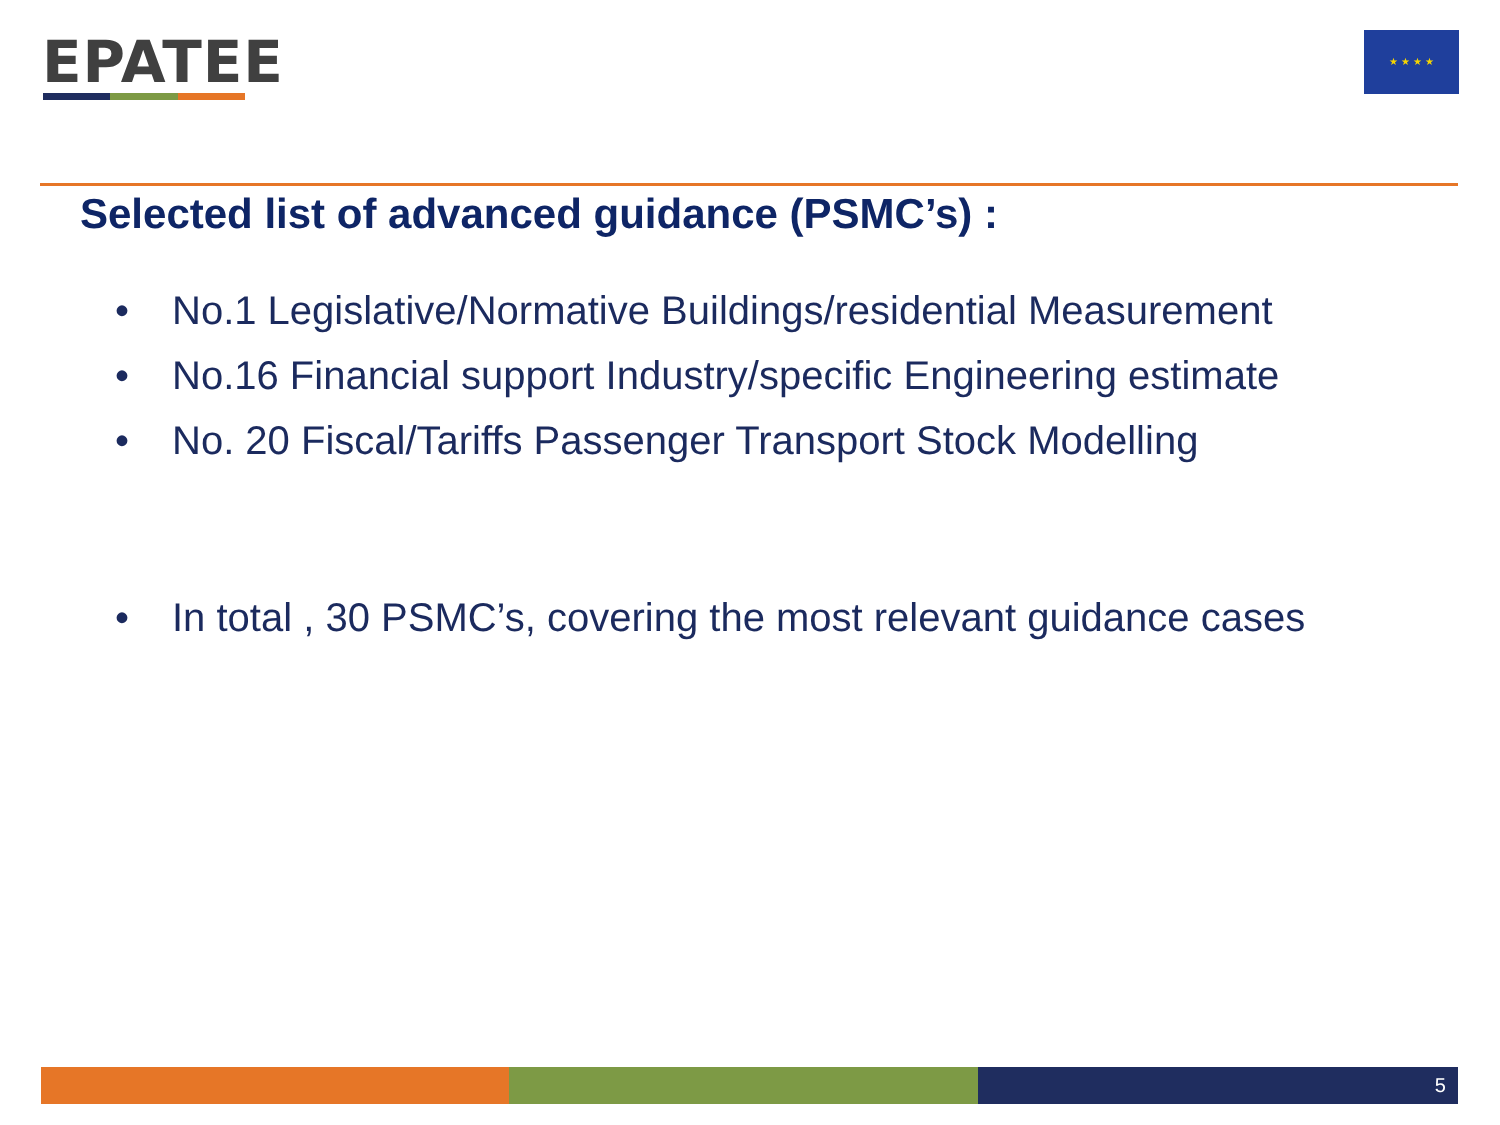EPATEE ★ ★ ★ ★
Selected list of advanced guidance (PSMC’s) :
• No.1 Legislative/Normative Buildings/residential Measurement
• No.16 Financial support Industry/specific Engineering estimate
• No. 20 Fiscal/Tariffs Passenger Transport Stock Modelling
• In total , 30 PSMC’s, covering the most relevant guidance cases
5